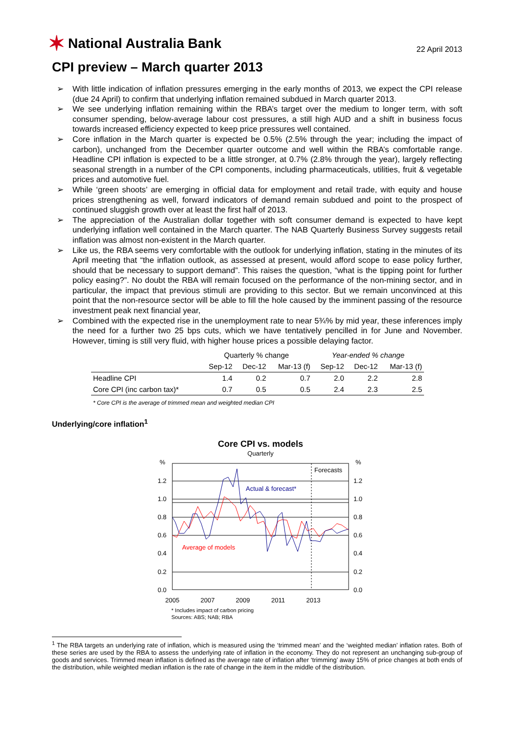✶ National Australia Bank
22 April 2013
CPI preview – March quarter 2013
➢ With little indication of inflation pressures emerging in the early months of 2013, we expect the CPI release (due 24 April) to confirm that underlying inflation remained subdued in March quarter 2013.
➢ We see underlying inflation remaining within the RBA’s target over the medium to longer term, with soft consumer spending, below-average labour cost pressures, a still high AUD and a shift in business focus towards increased efficiency expected to keep price pressures well contained.
➢ Core inflation in the March quarter is expected be 0.5% (2.5% through the year; including the impact of carbon), unchanged from the December quarter outcome and well within the RBA’s comfortable range. Headline CPI inflation is expected to be a little stronger, at 0.7% (2.8% through the year), largely reflecting seasonal strength in a number of the CPI components, including pharmaceuticals, utilities, fruit & vegetable prices and automotive fuel.
➢ While ‘green shoots’ are emerging in official data for employment and retail trade, with equity and house prices strengthening as well, forward indicators of demand remain subdued and point to the prospect of continued sluggish growth over at least the first half of 2013.
➢ The appreciation of the Australian dollar together with soft consumer demand is expected to have kept underlying inflation well contained in the March quarter. The NAB Quarterly Business Survey suggests retail inflation was almost non-existent in the March quarter.
➢ Like us, the RBA seems very comfortable with the outlook for underlying inflation, stating in the minutes of its April meeting that “the inflation outlook, as assessed at present, would afford scope to ease policy further, should that be necessary to support demand”. This raises the question, “what is the tipping point for further policy easing?”. No doubt the RBA will remain focused on the performance of the non-mining sector, and in particular, the impact that previous stimuli are providing to this sector. But we remain unconvinced at this point that the non-resource sector will be able to fill the hole caused by the imminent passing of the resource investment peak next financial year,
➢ Combined with the expected rise in the unemployment rate to near 5¾% by mid year, these inferences imply the need for a further two 25 bps cuts, which we have tentatively pencilled in for June and November. However, timing is still very fluid, with higher house prices a possible delaying factor.
| | Quarterly % change | | | Year-ended % change | | |
| --- | --- | --- | --- | --- | --- | --- |
| | Sep-12 | Dec-12 | Mar-13 (f) | Sep-12 | Dec-12 | Mar-13 (f) |
| Headline CPI | 1.4 | 0.2 | 0.7 | 2.0 | 2.2 | 2.8 |
| Core CPI (inc carbon tax)* | 0.7 | 0.5 | 0.5 | 2.4 | 2.3 | 2.5 |
* Core CPI is the average of trimmed mean and weighted median CPI
Underlying/core inflation<sup>1</sup>
Core CPI vs. models
Quarterly
%
%
1.2
1.0
0.8
0.6
0.4
0.2
0.0
1.2
1.0
0.8
0.6
0.4
0.2
0.0
2005
2007
2009
2011
2013
Forecasts
Actual & forecast*
Average of models
* Includes impact of carbon pricing
Sources: ABS; NAB; RBA
<sup>1</sup> The RBA targets an underlying rate of inflation, which is measured using the ‘trimmed mean’ and the ‘weighted median’ inflation rates. Both of these series are used by the RBA to assess the underlying rate of inflation in the economy. They do not represent an unchanging sub-group of goods and services. Trimmed mean inflation is defined as the average rate of inflation after ‘trimming’ away 15% of price changes at both ends of the distribution, while weighted median inflation is the rate of change in the item in the middle of the distribution.